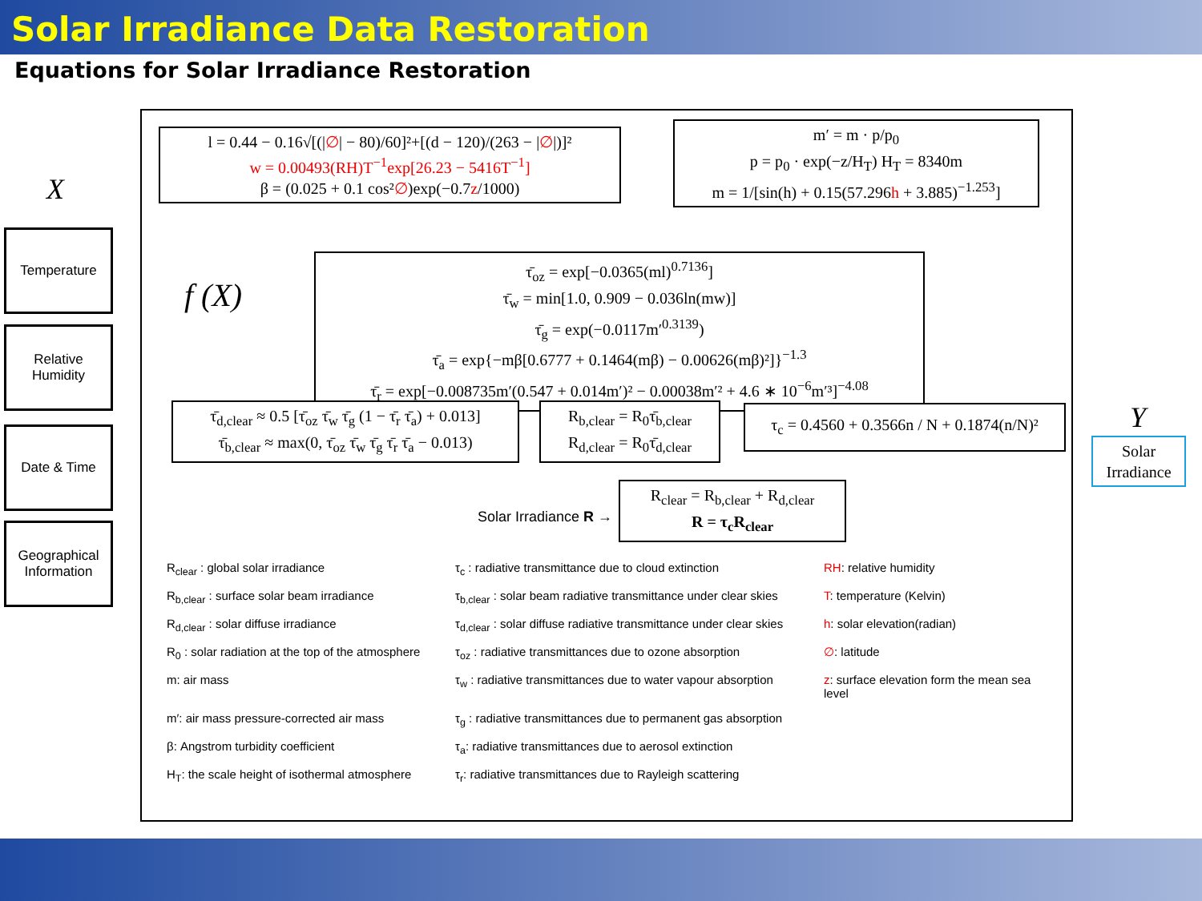Solar Irradiance Data Restoration
Equations for Solar Irradiance Restoration
X
Temperature
Relative Humidity
Date & Time
Geographical Information
f (X)
l = 0.44 − 0.16√[(|∅| − 80)/60]²+[(d − 120)/(263 − |∅|)]²
w = 0.00493(RH)T<sup>−1</sup>exp[26.23 − 5416T<sup>−1</sup>]
β = (0.025 + 0.1 cos²∅)exp(−0.7z/1000)
m′ = m · p/p<sub>0</sub>
p = p<sub>0</sub> · exp(−z/H<sub>T</sub>) H<sub>T</sub> = 8340m
m = 1/[sin(h) + 0.15(57.296h + 3.885)<sup>−1.253</sup>]
τ̄<sub>oz</sub> = exp[−0.0365(ml)<sup>0.7136</sup>]
τ̄<sub>w</sub> = min[1.0, 0.909 − 0.036ln(mw)]
τ̄<sub>g</sub> = exp(−0.0117m′<sup>0.3139</sup>)
τ̄<sub>a</sub> = exp{−mβ[0.6777 + 0.1464(mβ) − 0.00626(mβ)²]}<sup>−1.3</sup>
τ̄<sub>r</sub> = exp[−0.008735m′(0.547 + 0.014m′)² − 0.00038m′² + 4.6 ∗ 10<sup>−6</sup>m′³]<sup>−4.08</sup>
τ̄<sub>d,clear</sub> ≈ 0.5 [τ̄<sub>oz</sub> τ̄<sub>w</sub> τ̄<sub>g</sub> (1 − τ̄<sub>r</sub> τ̄<sub>a</sub>) + 0.013]
τ̄<sub>b,clear</sub> ≈ max(0, τ̄<sub>oz</sub> τ̄<sub>w</sub> τ̄<sub>g</sub> τ̄<sub>r</sub> τ̄<sub>a</sub> − 0.013)
R<sub>b,clear</sub> = R<sub>0</sub>τ̄<sub>b,clear</sub>
R<sub>d,clear</sub> = R<sub>0</sub>τ̄<sub>d,clear</sub>
τ<sub>c</sub> = 0.4560 + 0.3566n / N + 0.1874(n/N)²
R<sub>clear</sub> = R<sub>b,clear</sub> + R<sub>d,clear</sub>
R = τ<sub>c</sub>R<sub>clear</sub>
Solar Irradiance R →
Y
Solar Irradiance
R<sub>clear</sub> : global solar irradiance
τ<sub>c</sub> : radiative transmittance due to cloud extinction
RH: relative humidity
R<sub>b,clear</sub> : surface solar beam irradiance
τ<sub>b,clear</sub> : solar beam radiative transmittance under clear skies
T: temperature (Kelvin)
R<sub>d,clear</sub> : solar diffuse irradiance
τ<sub>d,clear</sub> : solar diffuse radiative transmittance under clear skies
h: solar elevation(radian)
R<sub>0</sub> : solar radiation at the top of the atmosphere
τ<sub>oz</sub> : radiative transmittances due to ozone absorption
∅: latitude
m: air mass
τ<sub>w</sub> : radiative transmittances due to water vapour absorption
z: surface elevation form the mean sea level
m′: air mass pressure-corrected air mass
τ<sub>g</sub> : radiative transmittances due to permanent gas absorption
β: Angstrom turbidity coefficient
τ<sub>a</sub>: radiative transmittances due to aerosol extinction
H<sub>T</sub>: the scale height of isothermal atmosphere
τ<sub>r</sub>: radiative transmittances due to Rayleigh scattering